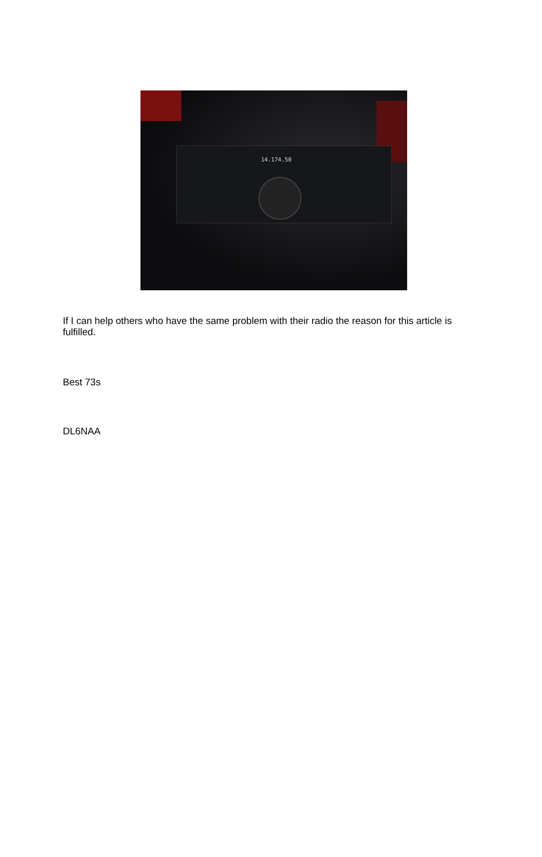14.174.50
If I can help others who have the same problem with their radio the reason for this article is fulfilled.
Best 73s
DL6NAA